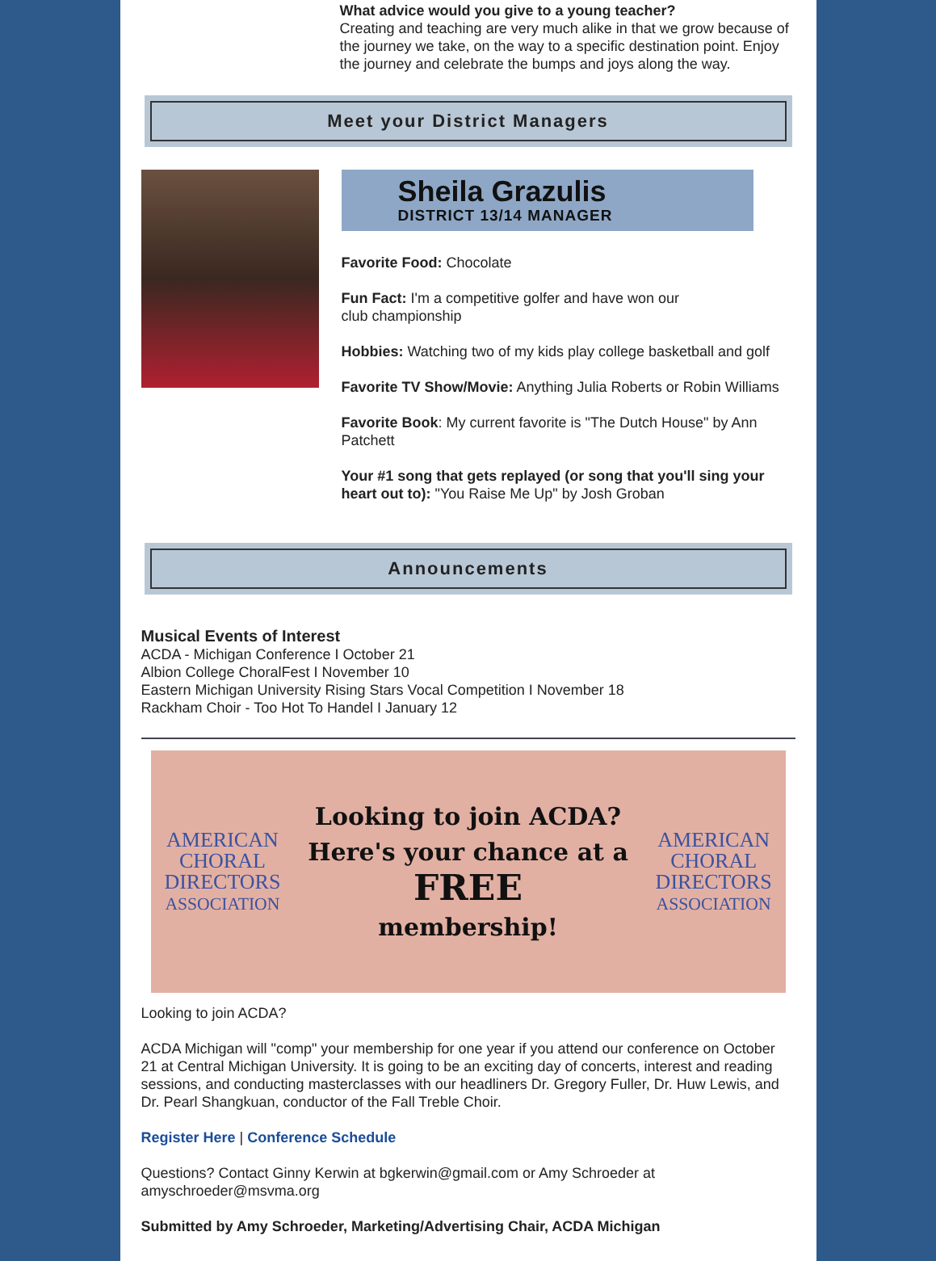What advice would you give to a young teacher?
Creating and teaching are very much alike in that we grow because of the journey we take, on the way to a specific destination point. Enjoy the journey and celebrate the bumps and joys along the way.
Meet your District Managers
Sheila Grazulis
DISTRICT 13/14 MANAGER
Favorite Food: Chocolate
Fun Fact: I'm a competitive golfer and have won our
club championship
Hobbies: Watching two of my kids play college basketball and golf
Favorite TV Show/Movie: Anything Julia Roberts or Robin Williams
Favorite Book: My current favorite is "The Dutch House" by Ann Patchett
Your #1 song that gets replayed (or song that you'll sing your heart out to): "You Raise Me Up" by Josh Groban
Announcements
Musical Events of Interest
ACDA - Michigan Conference I October 21
Albion College ChoralFest I November 10
Eastern Michigan University Rising Stars Vocal Competition I November 18
Rackham Choir - Too Hot To Handel I January 12
AMERICAN
CHORAL
DIRECTORS
ASSOCIATION
Looking to join ACDA?
Here's your chance at a
FREE
membership!
AMERICAN
CHORAL
DIRECTORS
ASSOCIATION
Looking to join ACDA?
ACDA Michigan will "comp" your membership for one year if you attend our conference on October 21 at Central Michigan University. It is going to be an exciting day of concerts, interest and reading sessions, and conducting masterclasses with our headliners Dr. Gregory Fuller, Dr. Huw Lewis, and Dr. Pearl Shangkuan, conductor of the Fall Treble Choir.
Register Here | Conference Schedule
Questions? Contact Ginny Kerwin at bgkerwin@gmail.com or Amy Schroeder at amyschroeder@msvma.org
Submitted by Amy Schroeder, Marketing/Advertising Chair, ACDA Michigan